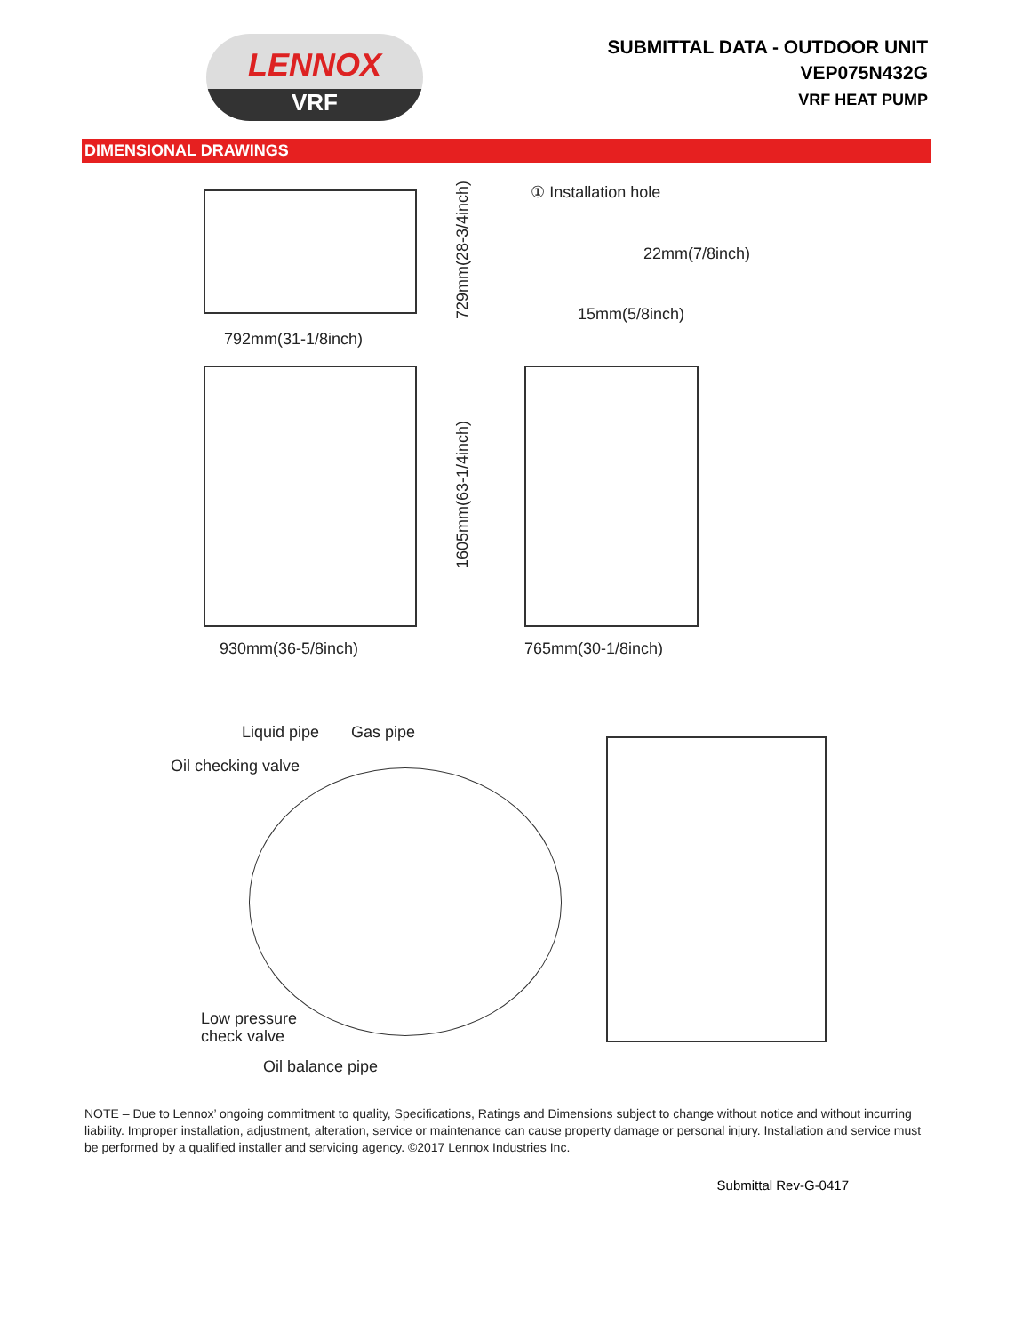LENNOX
VRF
SUBMITTAL DATA - OUTDOOR UNIT
VEP075N432G
VRF HEAT PUMP
DIMENSIONAL DRAWINGS
729mm(28-3/4inch)
792mm(31-1/8inch)
① Installation hole
22mm(7/8inch)
15mm(5/8inch)
1605mm(63-1/4inch)
930mm(36-5/8inch) 765mm(30-1/8inch)
Liquid pipe Gas pipe
Oil checking valve
Low pressure
check valve
Oil balance pipe
NOTE – Due to Lennox’ ongoing commitment to quality, Specifications, Ratings and Dimensions subject to change without notice and without incurring liability. Improper installation, adjustment, alteration, service or maintenance can cause property damage or personal injury. Installation and service must be performed by a qualified installer and servicing agency. ©2017 Lennox Industries Inc.
Submittal Rev-G-0417